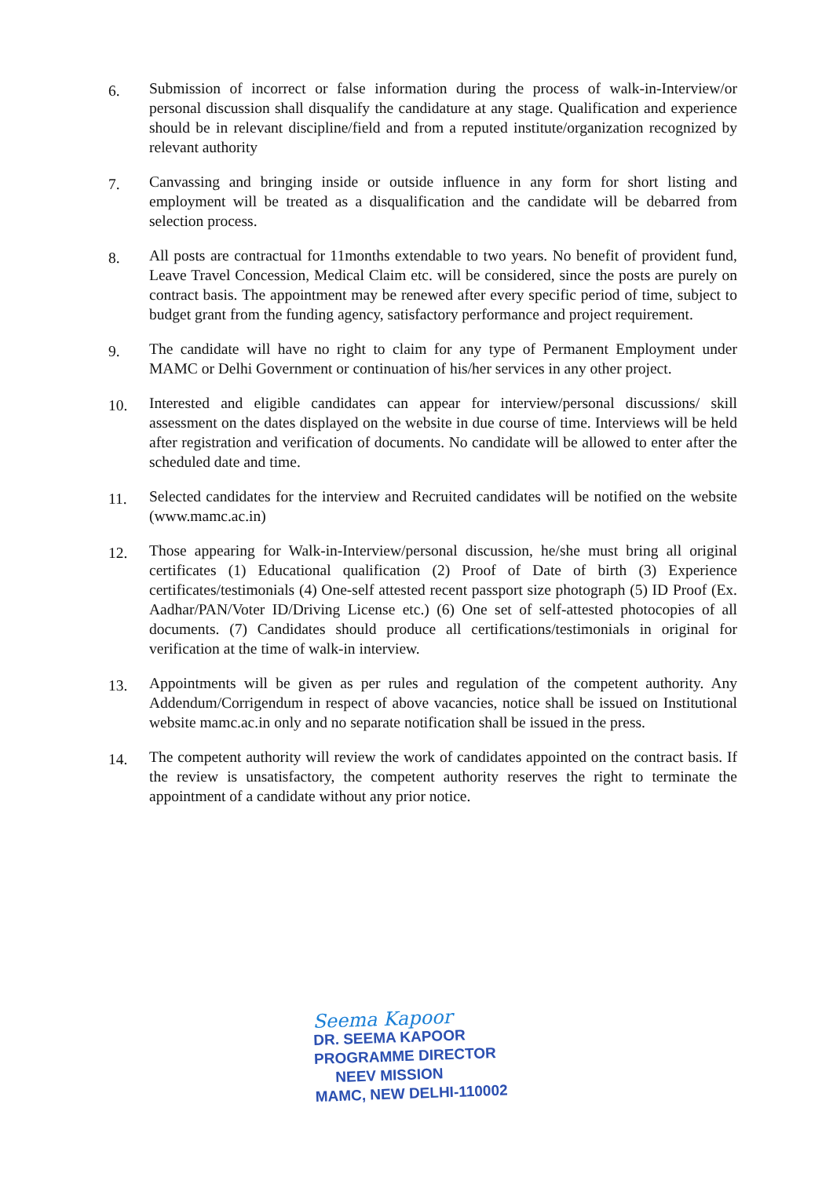6.
Submission of incorrect or false information during the process of walk-in-Interview/or personal discussion shall disqualify the candidature at any stage. Qualification and experience should be in relevant discipline/field and from a reputed institute/organization recognized by relevant authority
7.
Canvassing and bringing inside or outside influence in any form for short listing and employment will be treated as a disqualification and the candidate will be debarred from selection process.
8.
All posts are contractual for 11months extendable to two years. No benefit of provident fund, Leave Travel Concession, Medical Claim etc. will be considered, since the posts are purely on contract basis. The appointment may be renewed after every specific period of time, subject to budget grant from the funding agency, satisfactory performance and project requirement.
9.
The candidate will have no right to claim for any type of Permanent Employment under MAMC or Delhi Government or continuation of his/her services in any other project.
10.
Interested and eligible candidates can appear for interview/personal discussions/ skill assessment on the dates displayed on the website in due course of time. Interviews will be held after registration and verification of documents. No candidate will be allowed to enter after the scheduled date and time.
11.
Selected candidates for the interview and Recruited candidates will be notified on the website (www.mamc.ac.in)
12.
Those appearing for Walk-in-Interview/personal discussion, he/she must bring all original certificates (1) Educational qualification (2) Proof of Date of birth (3) Experience certificates/testimonials (4) One-self attested recent passport size photograph (5) ID Proof (Ex. Aadhar/PAN/Voter ID/Driving License etc.) (6) One set of self-attested photocopies of all documents. (7) Candidates should produce all certifications/testimonials in original for verification at the time of walk-in interview.
13.
Appointments will be given as per rules and regulation of the competent authority. Any Addendum/Corrigendum in respect of above vacancies, notice shall be issued on Institutional website mamc.ac.in only and no separate notification shall be issued in the press.
14.
The competent authority will review the work of candidates appointed on the contract basis. If the review is unsatisfactory, the competent authority reserves the right to terminate the appointment of a candidate without any prior notice.
Seema Kapoor
DR. SEEMA KAPOOR
PROGRAMME DIRECTOR
NEEV MISSION
MAMC, NEW DELHI-110002